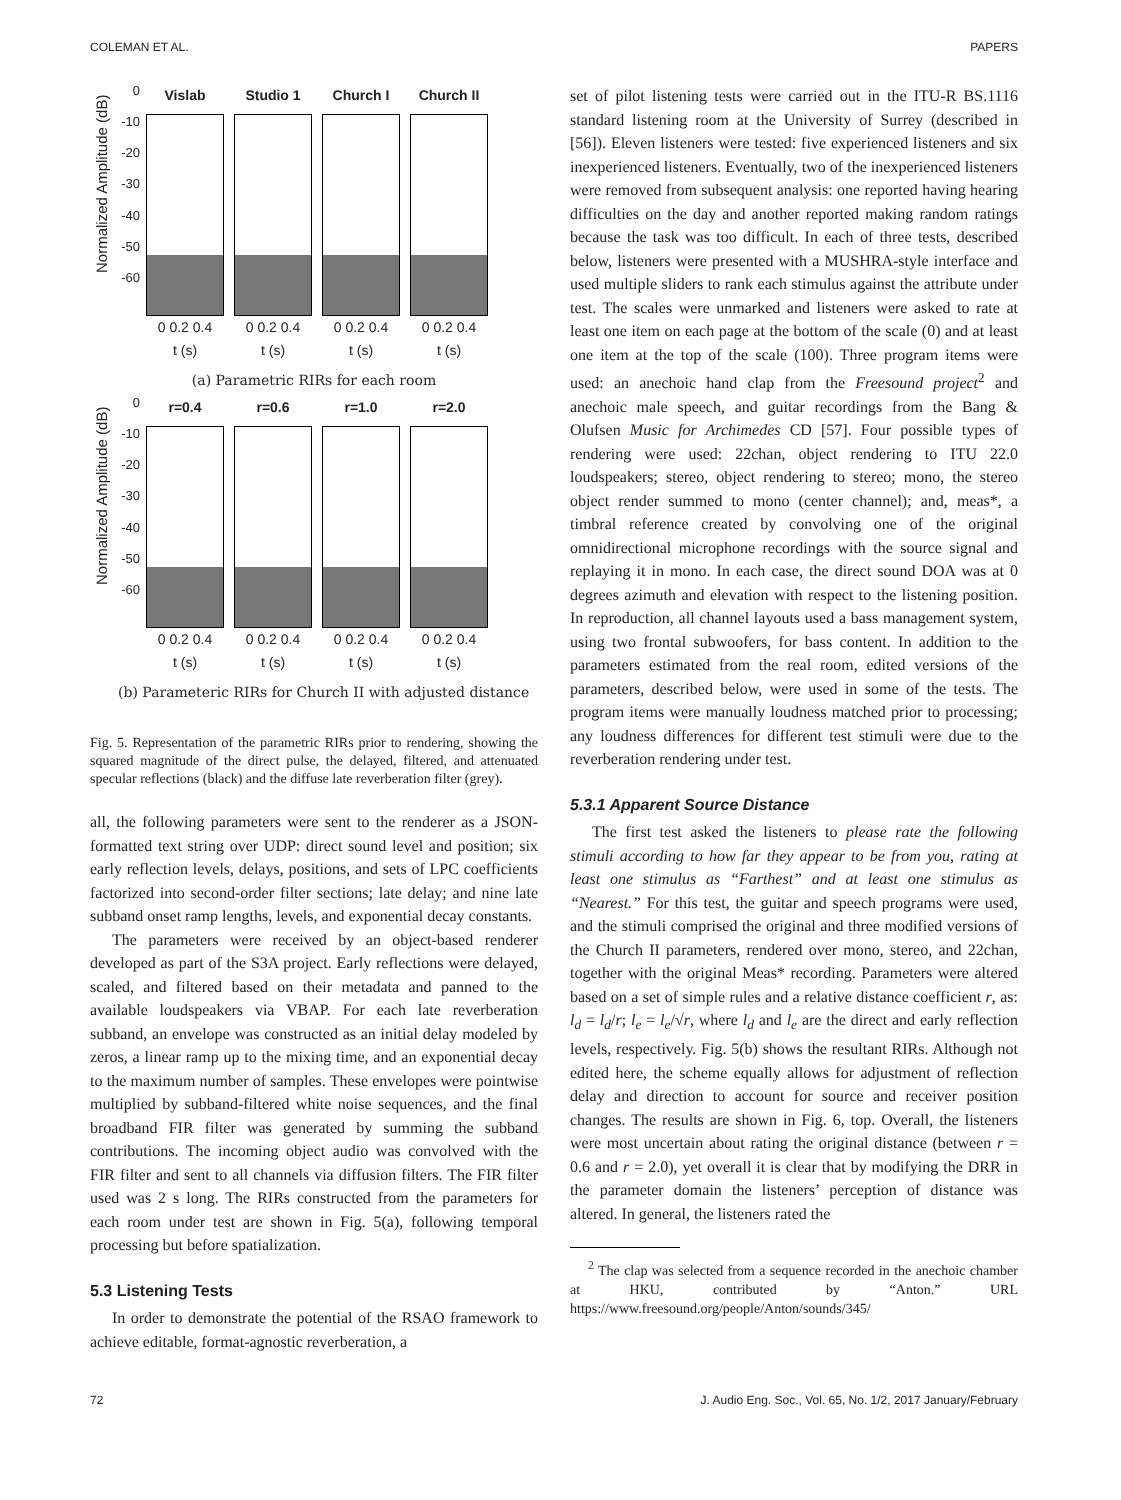COLEMAN ET AL. PAPERS
Normalized Amplitude (dB)
0
-10
-20
-30
-40
-50
-60
Vislab
0 0.2 0.4
t (s)
Studio 1
0 0.2 0.4
t (s)
Church I
0 0.2 0.4
t (s)
Church II
0 0.2 0.4
t (s)
(a) Parametric RIRs for each room
Normalized Amplitude (dB)
0
-10
-20
-30
-40
-50
-60
r=0.4
0 0.2 0.4
t (s)
r=0.6
0 0.2 0.4
t (s)
r=1.0
0 0.2 0.4
t (s)
r=2.0
0 0.2 0.4
t (s)
(b) Parameteric RIRs for Church II with adjusted distance
Fig. 5. Representation of the parametric RIRs prior to rendering, showing the squared magnitude of the direct pulse, the delayed, filtered, and attenuated specular reflections (black) and the diffuse late reverberation filter (grey).
all, the following parameters were sent to the renderer as a JSON-formatted text string over UDP: direct sound level and position; six early reflection levels, delays, positions, and sets of LPC coefficients factorized into second-order filter sections; late delay; and nine late subband onset ramp lengths, levels, and exponential decay constants.
The parameters were received by an object-based renderer developed as part of the S3A project. Early reflections were delayed, scaled, and filtered based on their metadata and panned to the available loudspeakers via VBAP. For each late reverberation subband, an envelope was constructed as an initial delay modeled by zeros, a linear ramp up to the mixing time, and an exponential decay to the maximum number of samples. These envelopes were pointwise multiplied by subband-filtered white noise sequences, and the final broadband FIR filter was generated by summing the subband contributions. The incoming object audio was convolved with the FIR filter and sent to all channels via diffusion filters. The FIR filter used was 2 s long. The RIRs constructed from the parameters for each room under test are shown in Fig. 5(a), following temporal processing but before spatialization.
5.3 Listening Tests
In order to demonstrate the potential of the RSAO framework to achieve editable, format-agnostic reverberation, a
set of pilot listening tests were carried out in the ITU-R BS.1116 standard listening room at the University of Surrey (described in [56]). Eleven listeners were tested: five experienced listeners and six inexperienced listeners. Eventually, two of the inexperienced listeners were removed from subsequent analysis: one reported having hearing difficulties on the day and another reported making random ratings because the task was too difficult. In each of three tests, described below, listeners were presented with a MUSHRA-style interface and used multiple sliders to rank each stimulus against the attribute under test. The scales were unmarked and listeners were asked to rate at least one item on each page at the bottom of the scale (0) and at least one item at the top of the scale (100). Three program items were used: an anechoic hand clap from the Freesound project<sup>2</sup> and anechoic male speech, and guitar recordings from the Bang & Olufsen Music for Archimedes CD [57]. Four possible types of rendering were used: 22chan, object rendering to ITU 22.0 loudspeakers; stereo, object rendering to stereo; mono, the stereo object render summed to mono (center channel); and, meas*, a timbral reference created by convolving one of the original omnidirectional microphone recordings with the source signal and replaying it in mono. In each case, the direct sound DOA was at 0 degrees azimuth and elevation with respect to the listening position. In reproduction, all channel layouts used a bass management system, using two frontal subwoofers, for bass content. In addition to the parameters estimated from the real room, edited versions of the parameters, described below, were used in some of the tests. The program items were manually loudness matched prior to processing; any loudness differences for different test stimuli were due to the reverberation rendering under test.
5.3.1 Apparent Source Distance
The first test asked the listeners to please rate the following stimuli according to how far they appear to be from you, rating at least one stimulus as “Farthest” and at least one stimulus as “Nearest.” For this test, the guitar and speech programs were used, and the stimuli comprised the original and three modified versions of the Church II parameters, rendered over mono, stereo, and 22chan, together with the original Meas* recording. Parameters were altered based on a set of simple rules and a relative distance coefficient r, as: l<sub>d</sub> = l<sub>d</sub>/r; l<sub>e</sub> = l<sub>e</sub>/√r, where l<sub>d</sub> and l<sub>e</sub> are the direct and early reflection levels, respectively. Fig. 5(b) shows the resultant RIRs. Although not edited here, the scheme equally allows for adjustment of reflection delay and direction to account for source and receiver position changes. The results are shown in Fig. 6, top. Overall, the listeners were most uncertain about rating the original distance (between r = 0.6 and r = 2.0), yet overall it is clear that by modifying the DRR in the parameter domain the listeners’ perception of distance was altered. In general, the listeners rated the
<sup>2</sup> The clap was selected from a sequence recorded in the anechoic chamber at HKU, contributed by “Anton.” URL https://www.freesound.org/people/Anton/sounds/345/
72 J. Audio Eng. Soc., Vol. 65, No. 1/2, 2017 January/February